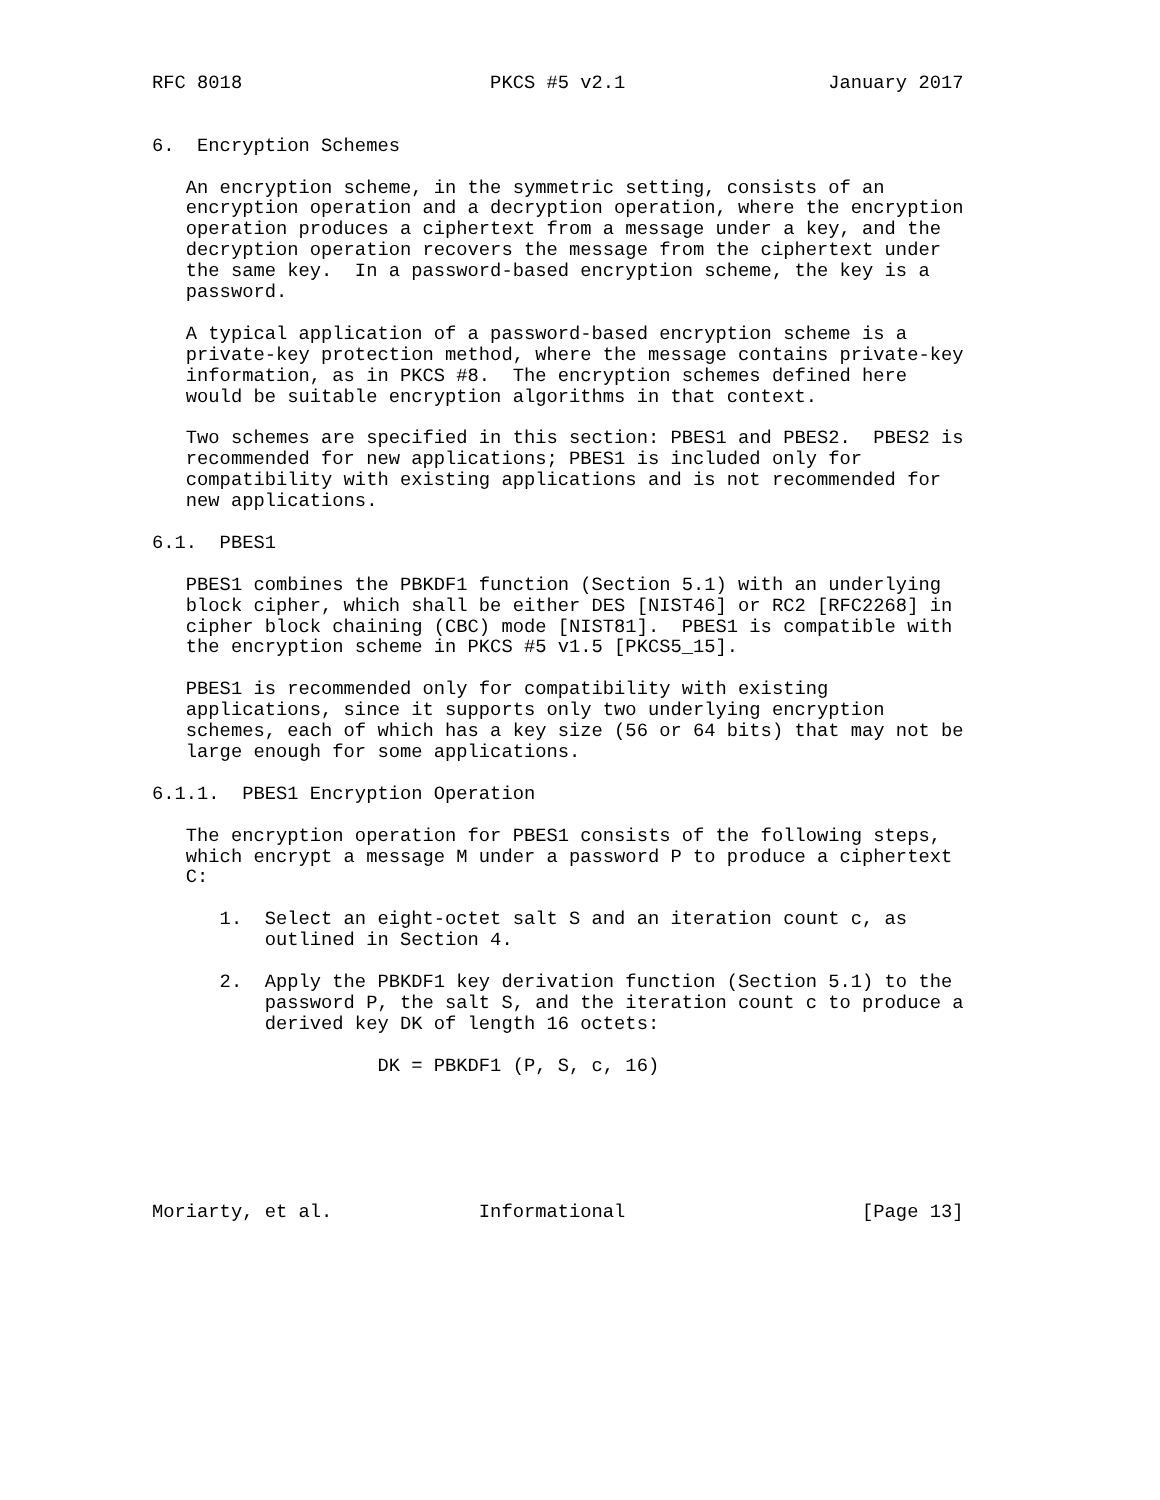RFC 8018                      PKCS #5 v2.1                  January 2017


6.  Encryption Schemes

   An encryption scheme, in the symmetric setting, consists of an
   encryption operation and a decryption operation, where the encryption
   operation produces a ciphertext from a message under a key, and the
   decryption operation recovers the message from the ciphertext under
   the same key.  In a password-based encryption scheme, the key is a
   password.

   A typical application of a password-based encryption scheme is a
   private-key protection method, where the message contains private-key
   information, as in PKCS #8.  The encryption schemes defined here
   would be suitable encryption algorithms in that context.

   Two schemes are specified in this section: PBES1 and PBES2.  PBES2 is
   recommended for new applications; PBES1 is included only for
   compatibility with existing applications and is not recommended for
   new applications.

6.1.  PBES1

   PBES1 combines the PBKDF1 function (Section 5.1) with an underlying
   block cipher, which shall be either DES [NIST46] or RC2 [RFC2268] in
   cipher block chaining (CBC) mode [NIST81].  PBES1 is compatible with
   the encryption scheme in PKCS #5 v1.5 [PKCS5_15].

   PBES1 is recommended only for compatibility with existing
   applications, since it supports only two underlying encryption
   schemes, each of which has a key size (56 or 64 bits) that may not be
   large enough for some applications.

6.1.1.  PBES1 Encryption Operation

   The encryption operation for PBES1 consists of the following steps,
   which encrypt a message M under a password P to produce a ciphertext
   C:

      1.  Select an eight-octet salt S and an iteration count c, as
          outlined in Section 4.

      2.  Apply the PBKDF1 key derivation function (Section 5.1) to the
          password P, the salt S, and the iteration count c to produce a
          derived key DK of length 16 octets:

                    DK = PBKDF1 (P, S, c, 16)






Moriarty, et al.             Informational                     [Page 13]